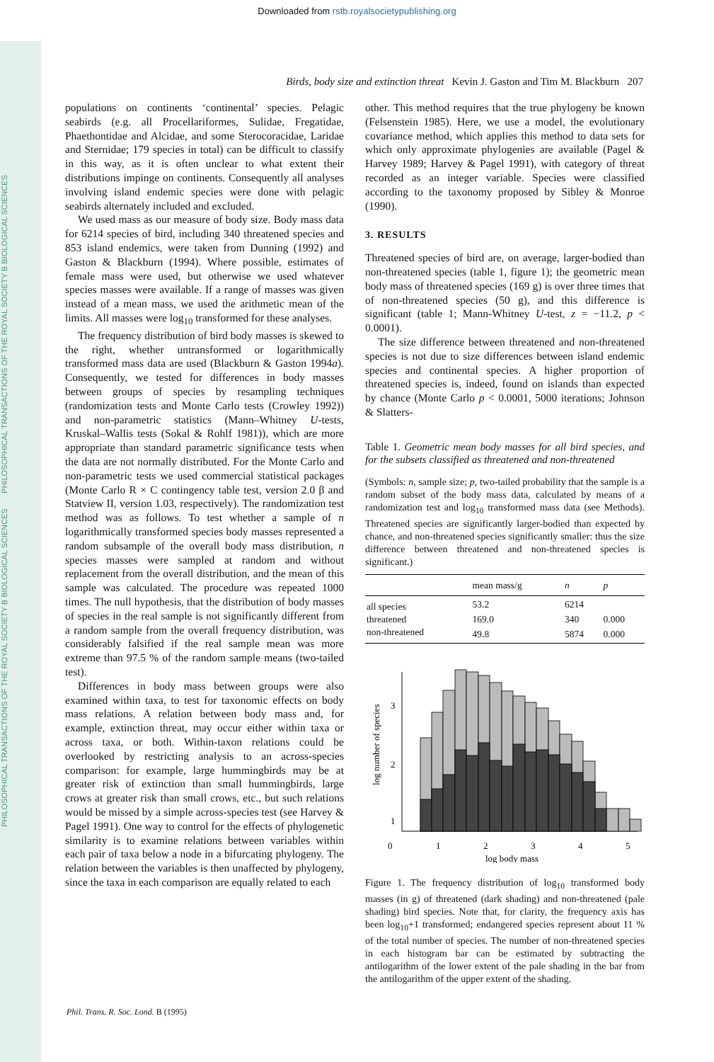Downloaded from rstb.royalsocietypublishing.org
PHILOSOPHICAL TRANSACTIONS OF THE ROYAL SOCIETY B BIOLOGICAL SCIENCES PHILOSOPHICAL TRANSACTIONS OF THE ROYAL SOCIETY B BIOLOGICAL SCIENCES
Birds, body size and extinction threat Kevin J. Gaston and Tim M. Blackburn 207
populations on continents ‘continental’ species. Pelagic seabirds (e.g. all Procellariformes, Sulidae, Fregatidae, Phaethontidae and Alcidae, and some Sterocoracidae, Laridae and Sternidae; 179 species in total) can be difficult to classify in this way, as it is often unclear to what extent their distributions impinge on continents. Consequently all analyses involving island endemic species were done with pelagic seabirds alternately included and excluded.
We used mass as our measure of body size. Body mass data for 6214 species of bird, including 340 threatened species and 853 island endemics, were taken from Dunning (1992) and Gaston & Blackburn (1994). Where possible, estimates of female mass were used, but otherwise we used whatever species masses were available. If a range of masses was given instead of a mean mass, we used the arithmetic mean of the limits. All masses were log<sub>10</sub> transformed for these analyses.
The frequency distribution of bird body masses is skewed to the right, whether untransformed or logarithmically transformed mass data are used (Blackburn & Gaston 1994a). Consequently, we tested for differences in body masses between groups of species by resampling techniques (randomization tests and Monte Carlo tests (Crowley 1992)) and non-parametric statistics (Mann–Whitney U-tests, Kruskal–Wallis tests (Sokal & Rohlf 1981)), which are more appropriate than standard parametric significance tests when the data are not normally distributed. For the Monte Carlo and non-parametric tests we used commercial statistical packages (Monte Carlo R × C contingency table test, version 2.0 β and Statview II, version 1.03, respectively). The randomization test method was as follows. To test whether a sample of n logarithmically transformed species body masses represented a random subsample of the overall body mass distribution, n species masses were sampled at random and without replacement from the overall distribution, and the mean of this sample was calculated. The procedure was repeated 1000 times. The null hypothesis, that the distribution of body masses of species in the real sample is not significantly different from a random sample from the overall frequency distribution, was considerably falsified if the real sample mean was more extreme than 97.5 % of the random sample means (two-tailed test).
Differences in body mass between groups were also examined within taxa, to test for taxonomic effects on body mass relations. A relation between body mass and, for example, extinction threat, may occur either within taxa or across taxa, or both. Within-taxon relations could be overlooked by restricting analysis to an across-species comparison: for example, large hummingbirds may be at greater risk of extinction than small hummingbirds, large crows at greater risk than small crows, etc., but such relations would be missed by a simple across-species test (see Harvey & Pagel 1991). One way to control for the effects of phylogenetic similarity is to examine relations between variables within each pair of taxa below a node in a bifurcating phylogeny. The relation between the variables is then unaffected by phylogeny, since the taxa in each comparison are equally related to each
other. This method requires that the true phylogeny be known (Felsenstein 1985). Here, we use a model, the evolutionary covariance method, which applies this method to data sets for which only approximate phylogenies are available (Pagel & Harvey 1989; Harvey & Pagel 1991), with category of threat recorded as an integer variable. Species were classified according to the taxonomy proposed by Sibley & Monroe (1990).
3. RESULTS
Threatened species of bird are, on average, larger-bodied than non-threatened species (table 1, figure 1); the geometric mean body mass of threatened species (169 g) is over three times that of non-threatened species (50 g), and this difference is significant (table 1; Mann-Whitney U-test, z = −11.2, p < 0.0001).
The size difference between threatened and non-threatened species is not due to size differences between island endemic species and continental species. A higher proportion of threatened species is, indeed, found on islands than expected by chance (Monte Carlo p < 0.0001, 5000 iterations; Johnson & Slatters-
Table 1. Geometric mean body masses for all bird species, and for the subsets classified as threatened and non-threatened
(Symbols: n, sample size; p, two-tailed probability that the sample is a random subset of the body mass data, calculated by means of a randomization test and log<sub>10</sub> transformed mass data (see Methods). Threatened species are significantly larger-bodied than expected by chance, and non-threatened species significantly smaller: thus the size difference between threatened and non-threatened species is significant.)
| | mean mass/g | n | p |
| --- | --- | --- | --- |
| all species | 53.2 | 6214 | |
| threatened | 169.0 | 340 | 0.000 |
| non-threatened | 49.8 | 5874 | 0.000 |
log number of species
3
2
1
0
1
2
3
4
5
log body mass
Figure 1. The frequency distribution of log<sub>10</sub> transformed body masses (in g) of threatened (dark shading) and non-threatened (pale shading) bird species. Note that, for clarity, the frequency axis has been log<sub>10</sub>+1 transformed; endangered species represent about 11 % of the total number of species. The number of non-threatened species in each histogram bar can be estimated by subtracting the antilogarithm of the lower extent of the pale shading in the bar from the antilogarithm of the upper extent of the shading.
Phil. Trans. R. Soc. Lond. B (1995)